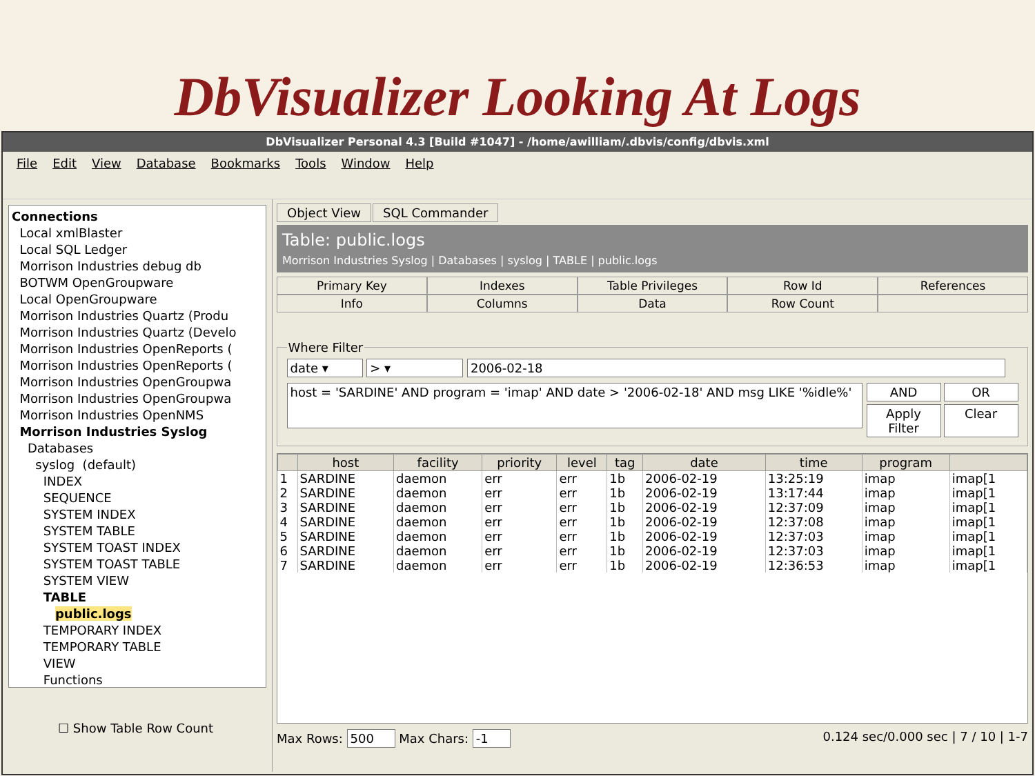DbVisualizer Looking At Logs
DbVisualizer Personal 4.3 [Build #1047] - /home/awilliam/.dbvis/config/dbvis.xml
File Edit View Database Bookmarks Tools Window Help
Connections
Local xmlBlaster
Local SQL Ledger
Morrison Industries debug db
BOTWM OpenGroupware
Local OpenGroupware
Morrison Industries Quartz (Produ
Morrison Industries Quartz (Develo
Morrison Industries OpenReports (
Morrison Industries OpenReports (
Morrison Industries OpenGroupwa
Morrison Industries OpenGroupwa
Morrison Industries OpenNMS
Morrison Industries Syslog
Databases
syslog (default)
INDEX
SEQUENCE
SYSTEM INDEX
SYSTEM TABLE
SYSTEM TOAST INDEX
SYSTEM TOAST TABLE
SYSTEM VIEW
TABLE
public.logs
TEMPORARY INDEX
TEMPORARY TABLE
VIEW
Functions
☐ Show Table Row Count
Object View SQL Commander
Table: public.logs
Morrison Industries Syslog | Databases | syslog | TABLE | public.logs
Primary Key
Indexes
Table Privileges
Row Id
References
Info
Columns
Data
Row Count
Where Filter date ▾ > ▾ 2006-02-18
host = 'SARDINE' AND program = 'imap' AND date > '2006-02-18' AND msg LIKE '%idle%'
AND
OR
Apply Filter
Clear
| | host | facility | priority | level | tag | date | time | program | |
| --- | --- | --- | --- | --- | --- | --- | --- | --- | --- |
| 1 | SARDINE | daemon | err | err | 1b | 2006-02-19 | 13:25:19 | imap | imap[1 |
| 2 | SARDINE | daemon | err | err | 1b | 2006-02-19 | 13:17:44 | imap | imap[1 |
| 3 | SARDINE | daemon | err | err | 1b | 2006-02-19 | 12:37:09 | imap | imap[1 |
| 4 | SARDINE | daemon | err | err | 1b | 2006-02-19 | 12:37:08 | imap | imap[1 |
| 5 | SARDINE | daemon | err | err | 1b | 2006-02-19 | 12:37:03 | imap | imap[1 |
| 6 | SARDINE | daemon | err | err | 1b | 2006-02-19 | 12:37:03 | imap | imap[1 |
| 7 | SARDINE | daemon | err | err | 1b | 2006-02-19 | 12:36:53 | imap | imap[1 |
Max Rows: 500 Max Chars: -1 0.124 sec/0.000 sec | 7 / 10 | 1-7